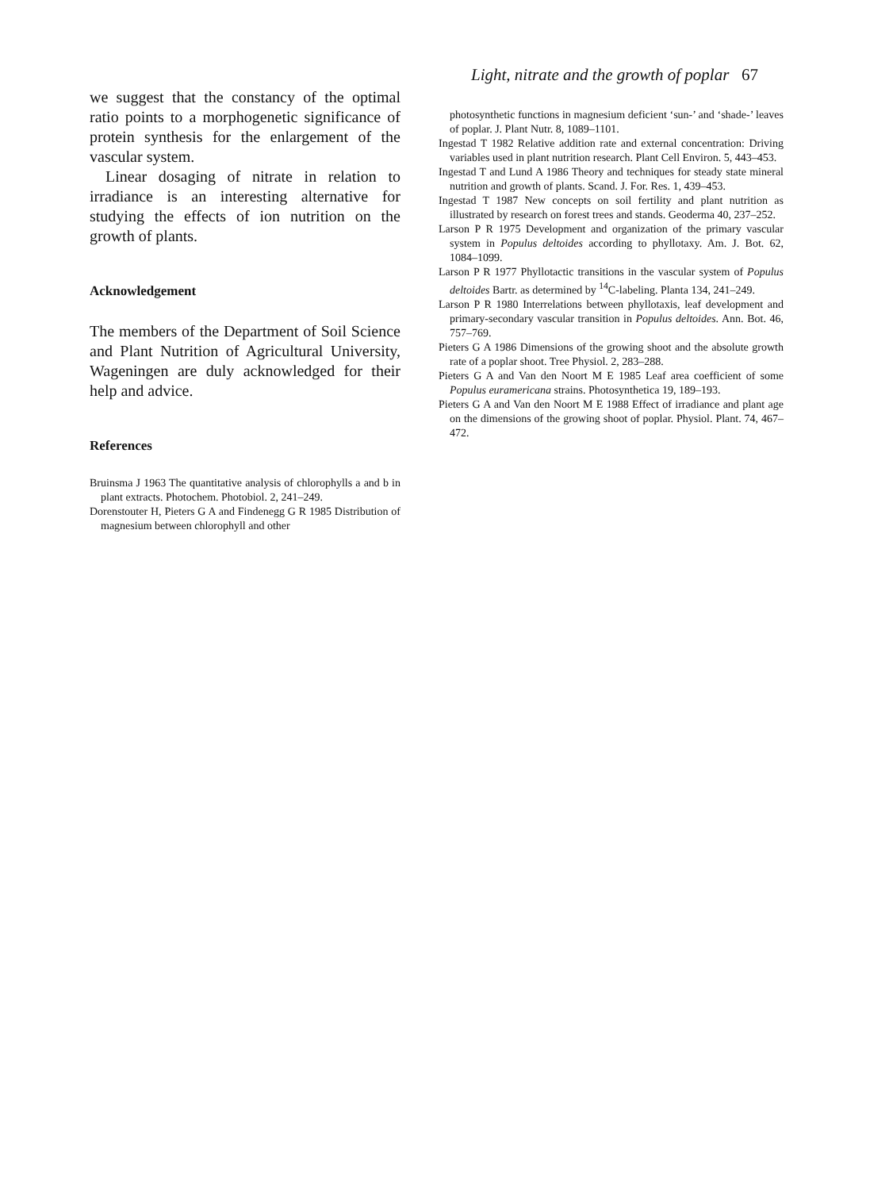Light, nitrate and the growth of poplar 67
we suggest that the constancy of the optimal ratio points to a morphogenetic significance of protein synthesis for the enlargement of the vascular system.
Linear dosaging of nitrate in relation to irradiance is an interesting alternative for studying the effects of ion nutrition on the growth of plants.
Acknowledgement
The members of the Department of Soil Science and Plant Nutrition of Agricultural University, Wageningen are duly acknowledged for their help and advice.
References
Bruinsma J 1963 The quantitative analysis of chlorophylls a and b in plant extracts. Photochem. Photobiol. 2, 241–249.
Dorenstouter H, Pieters G A and Findenegg G R 1985 Distribution of magnesium between chlorophyll and other
photosynthetic functions in magnesium deficient ‘sun-’ and ‘shade-’ leaves of poplar. J. Plant Nutr. 8, 1089–1101.
Ingestad T 1982 Relative addition rate and external concentration: Driving variables used in plant nutrition research. Plant Cell Environ. 5, 443–453.
Ingestad T and Lund A 1986 Theory and techniques for steady state mineral nutrition and growth of plants. Scand. J. For. Res. 1, 439–453.
Ingestad T 1987 New concepts on soil fertility and plant nutrition as illustrated by research on forest trees and stands. Geoderma 40, 237–252.
Larson P R 1975 Development and organization of the primary vascular system in Populus deltoides according to phyllotaxy. Am. J. Bot. 62, 1084–1099.
Larson P R 1977 Phyllotactic transitions in the vascular system of Populus deltoides Bartr. as determined by <sup>14</sup>C-labeling. Planta 134, 241–249.
Larson P R 1980 Interrelations between phyllotaxis, leaf development and primary-secondary vascular transition in Populus deltoides. Ann. Bot. 46, 757–769.
Pieters G A 1986 Dimensions of the growing shoot and the absolute growth rate of a poplar shoot. Tree Physiol. 2, 283–288.
Pieters G A and Van den Noort M E 1985 Leaf area coefficient of some Populus euramericana strains. Photosynthetica 19, 189–193.
Pieters G A and Van den Noort M E 1988 Effect of irradiance and plant age on the dimensions of the growing shoot of poplar. Physiol. Plant. 74, 467–472.